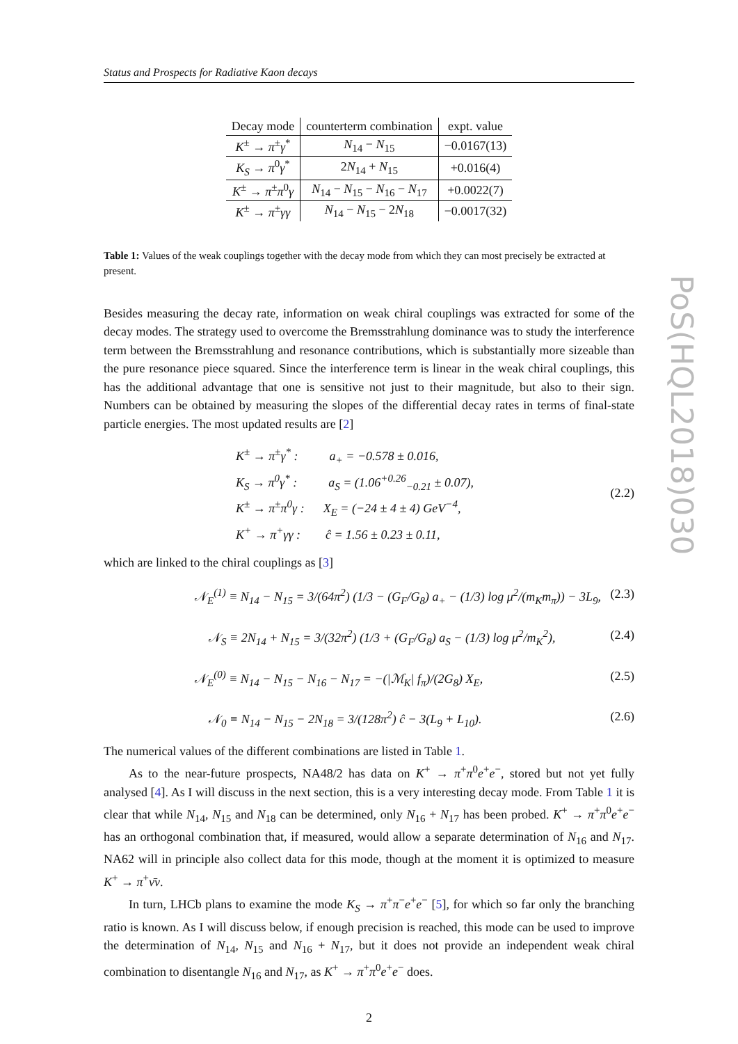PoS(HQL2018)030
Status and Prospects for Radiative Kaon decays
| Decay mode | counterterm combination | expt. value |
| --- | --- | --- |
| K<sup>±</sup> → π<sup>±</sup> γ<sup>*</sup> | N<sub>14</sub> − N<sub>15</sub> | −0.0167(13) |
| K<sub>S</sub> → π<sup>0</sup> γ<sup>*</sup> | 2 N<sub>14</sub> + N<sub>15</sub> | +0.016(4) |
| K<sup>±</sup> → π<sup>±</sup> π<sup>0</sup> γ | N<sub>14</sub> − N<sub>15</sub> − N<sub>16</sub> − N<sub>17</sub> | +0.0022(7) |
| K<sup>±</sup> → π<sup>±</sup> γγ | N<sub>14</sub> − N<sub>15</sub> − 2 N<sub>18</sub> | −0.0017(32) |
Table 1: Values of the weak couplings together with the decay mode from which they can most precisely be extracted at present.
Besides measuring the decay rate, information on weak chiral couplings was extracted for some of the decay modes. The strategy used to overcome the Bremsstrahlung dominance was to study the interference term between the Bremsstrahlung and resonance contributions, which is substantially more sizeable than the pure resonance piece squared. Since the interference term is linear in the weak chiral couplings, this has the additional advantage that one is sensitive not just to their magnitude, but also to their sign. Numbers can be obtained by measuring the slopes of the differential decay rates in terms of final-state particle energies. The most updated results are [2]
K<sup>±</sup> → π<sup>±</sup>γ<sup>*</sup> : a<sub>+</sub> = −0.578 ± 0.016,
K<sub>S</sub> → π<sup>0</sup>γ<sup>*</sup> : a<sub>S</sub> = (1.06<sup>+0.26</sup><sub>−0.21</sub> ± 0.07),
K<sup>±</sup> → π<sup>±</sup>π<sup>0</sup>γ : X<sub>E</sub> = (−24 ± 4 ± 4) GeV<sup>−4</sup>,
K<sup>+</sup> → π<sup>+</sup>γγ : ĉ = 1.56 ± 0.23 ± 0.11,
(2.2)
which are linked to the chiral couplings as [3]
𝒩<sub>E</sub><sup>(1)</sup> ≡ N<sub>14</sub> − N<sub>15</sub> = 3/(64π<sup>2</sup>) (1/3 − (G<sub>F</sub>/G<sub>8</sub>) a<sub>+</sub> − (1/3) log μ<sup>2</sup>/(m<sub>K</sub>m<sub>π</sub>)) − 3L<sub>9</sub>,
(2.3)
𝒩<sub>S</sub> ≡ 2N<sub>14</sub> + N<sub>15</sub> = 3/(32π<sup>2</sup>) (1/3 + (G<sub>F</sub>/G<sub>8</sub>) a<sub>S</sub> − (1/3) log μ<sup>2</sup>/m<sub>K</sub><sup>2</sup>),
(2.4)
𝒩<sub>E</sub><sup>(0)</sup> ≡ N<sub>14</sub> − N<sub>15</sub> − N<sub>16</sub> − N<sub>17</sub> = −(|ℳ<sub>K</sub>| f<sub>π</sub>)/(2G<sub>8</sub>) X<sub>E</sub>,
(2.5)
𝒩<sub>0</sub> ≡ N<sub>14</sub> − N<sub>15</sub> − 2N<sub>18</sub> = 3/(128π<sup>2</sup>) ĉ − 3(L<sub>9</sub> + L<sub>10</sub>).
(2.6)
The numerical values of the different combinations are listed in Table 1.
As to the near-future prospects, NA48/2 has data on K<sup>+</sup> → π<sup>+</sup>π<sup>0</sup>e<sup>+</sup>e<sup>−</sup>, stored but not yet fully analysed [4]. As I will discuss in the next section, this is a very interesting decay mode. From Table 1 it is clear that while N<sub>14</sub>, N<sub>15</sub> and N<sub>18</sub> can be determined, only N<sub>16</sub> + N<sub>17</sub> has been probed. K<sup>+</sup> → π<sup>+</sup>π<sup>0</sup>e<sup>+</sup>e<sup>−</sup> has an orthogonal combination that, if measured, would allow a separate determination of N<sub>16</sub> and N<sub>17</sub>. NA62 will in principle also collect data for this mode, though at the moment it is optimized to measure K<sup>+</sup> → π<sup>+</sup>ν̄ν.
In turn, LHCb plans to examine the mode K<sub>S</sub> → π<sup>+</sup>π<sup>−</sup>e<sup>+</sup>e<sup>−</sup> [5], for which so far only the branching ratio is known. As I will discuss below, if enough precision is reached, this mode can be used to improve the determination of N<sub>14</sub>, N<sub>15</sub> and N<sub>16</sub> + N<sub>17</sub>, but it does not provide an independent weak chiral combination to disentangle N<sub>16</sub> and N<sub>17</sub>, as K<sup>+</sup> → π<sup>+</sup>π<sup>0</sup>e<sup>+</sup>e<sup>−</sup> does.
2